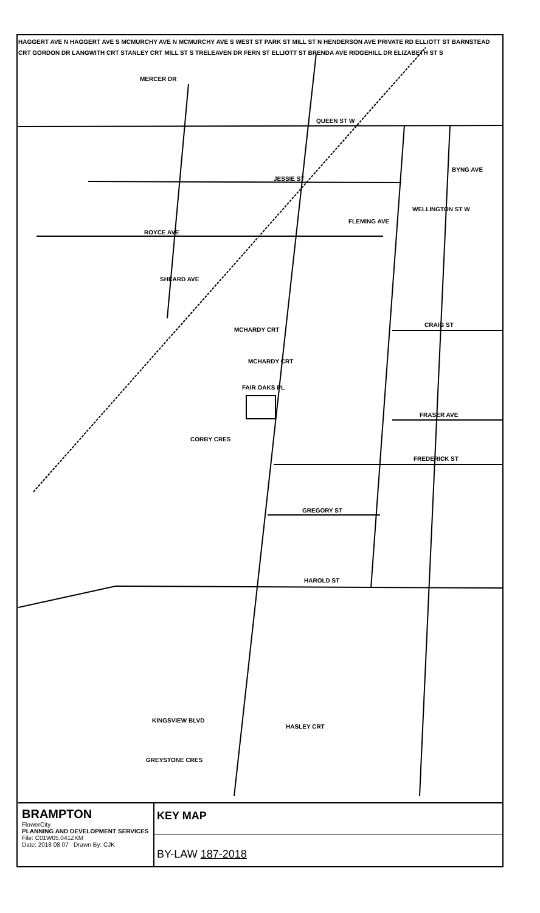MERCER DR
QUEEN ST W
JESSIE ST
BYNG AVE
WELLINGTON ST W
FLEMING AVE
ROYCE AVE
SHEARD AVE
CRAIG ST
MCHARDY CRT
MCHARDY CRT
FAIR OAKS PL
FRASER AVE
CORBY CRES
FREDERICK ST
GREGORY ST
HAROLD ST
KINGSVIEW BLVD
GREYSTONE CRES
HASLEY CRT
HAGGERT AVE N HAGGERT AVE S MCMURCHY AVE N MCMURCHY AVE S WEST ST PARK ST MILL ST N HENDERSON AVE PRIVATE RD ELLIOTT ST BARNSTEAD CRT GORDON DR LANGWITH CRT STANLEY CRT MILL ST S TRELEAVEN DR FERN ST ELLIOTT ST BRENDA AVE RIDGEHILL DR ELIZABETH ST S
BRAMPTON
FlowerCity
PLANNING AND DEVELOPMENT SERVICES
File: C01W05.041ZKM
Date: 2018 08 07 Drawn By: CJK
KEY MAP
BY-LAW 187-2018